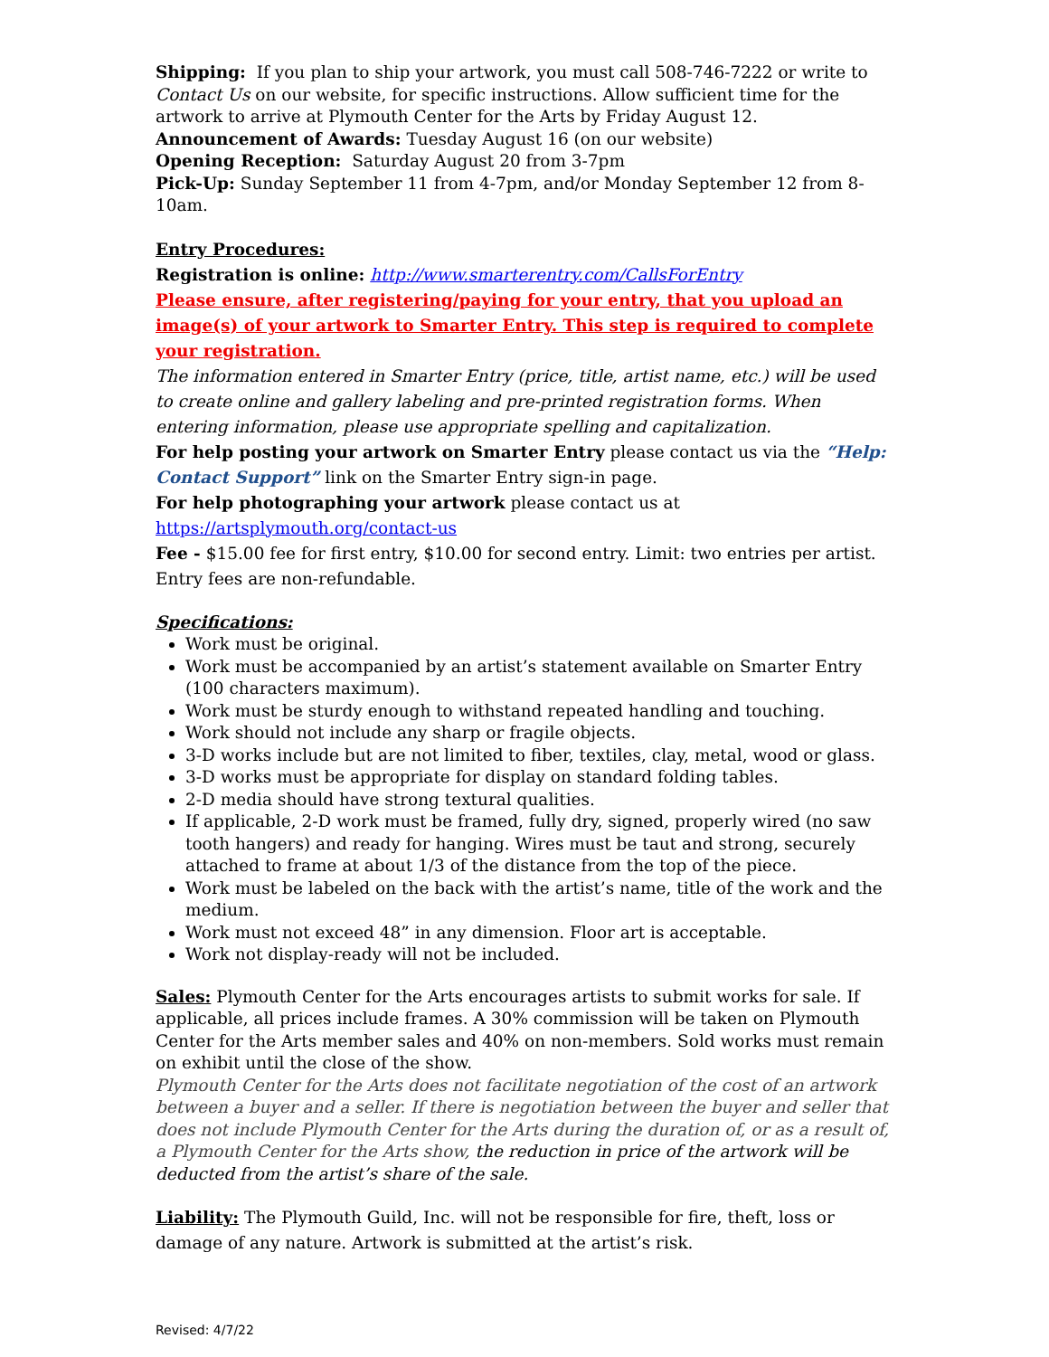Shipping: If you plan to ship your artwork, you must call 508-746-7222 or write to Contact Us on our website, for specific instructions. Allow sufficient time for the artwork to arrive at Plymouth Center for the Arts by Friday August 12.
Announcement of Awards: Tuesday August 16 (on our website)
Opening Reception: Saturday August 20 from 3-7pm
Pick-Up: Sunday September 11 from 4-7pm, and/or Monday September 12 from 8-10am.
Entry Procedures:
Registration is online: http://www.smarterentry.com/CallsForEntry
Please ensure, after registering/paying for your entry, that you upload an image(s) of your artwork to Smarter Entry. This step is required to complete your registration.
The information entered in Smarter Entry (price, title, artist name, etc.) will be used to create online and gallery labeling and pre-printed registration forms. When entering information, please use appropriate spelling and capitalization.
For help posting your artwork on Smarter Entry please contact us via the “Help: Contact Support” link on the Smarter Entry sign-in page.
For help photographing your artwork please contact us at
https://artsplymouth.org/contact-us
Fee - $15.00 fee for first entry, $10.00 for second entry. Limit: two entries per artist. Entry fees are non-refundable.
Specifications:
Work must be original.
Work must be accompanied by an artist’s statement available on Smarter Entry (100 characters maximum).
Work must be sturdy enough to withstand repeated handling and touching.
Work should not include any sharp or fragile objects.
3-D works include but are not limited to fiber, textiles, clay, metal, wood or glass.
3-D works must be appropriate for display on standard folding tables.
2-D media should have strong textural qualities.
If applicable, 2-D work must be framed, fully dry, signed, properly wired (no saw tooth hangers) and ready for hanging. Wires must be taut and strong, securely attached to frame at about 1/3 of the distance from the top of the piece.
Work must be labeled on the back with the artist’s name, title of the work and the medium.
Work must not exceed 48” in any dimension. Floor art is acceptable.
Work not display-ready will not be included.
Sales: Plymouth Center for the Arts encourages artists to submit works for sale. If applicable, all prices include frames. A 30% commission will be taken on Plymouth Center for the Arts member sales and 40% on non-members. Sold works must remain on exhibit until the close of the show.
Plymouth Center for the Arts does not facilitate negotiation of the cost of an artwork between a buyer and a seller. If there is negotiation between the buyer and seller that does not include Plymouth Center for the Arts during the duration of, or as a result of, a Plymouth Center for the Arts show, the reduction in price of the artwork will be deducted from the artist’s share of the sale.
Liability: The Plymouth Guild, Inc. will not be responsible for fire, theft, loss or damage of any nature. Artwork is submitted at the artist’s risk.
Revised: 4/7/22